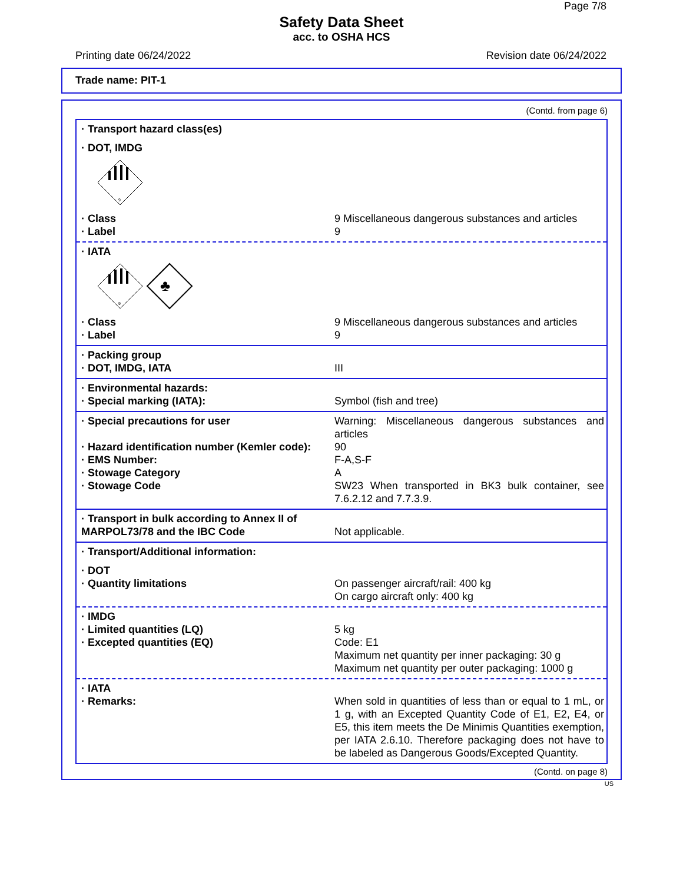Page 7/8
Safety Data Sheet
acc. to OSHA HCS
Printing date 06/24/2022 Revision date 06/24/2022
Trade name: PIT-1
(Contd. from page 6)
· Transport hazard class(es)
· DOT, IMDG
9
· Class 9 Miscellaneous dangerous substances and articles
· Label 9
· IATA
9
♣
· Class 9 Miscellaneous dangerous substances and articles
· Label 9
· Packing group
· DOT, IMDG, IATA III
· Environmental hazards:
· Special marking (IATA): Symbol (fish and tree)
· Special precautions for user Warning: Miscellaneous dangerous substances and articles
· Hazard identification number (Kemler code): 90
· EMS Number: F-A,S-F
· Stowage Category A
· Stowage Code SW23 When transported in BK3 bulk container, see 7.6.2.12 and 7.7.3.9.
· Transport in bulk according to Annex II of MARPOL73/78 and the IBC Code
Not applicable.
· Transport/Additional information:
· DOT
· Quantity limitations On passenger aircraft/rail: 400 kg
On cargo aircraft only: 400 kg
· IMDG
· Limited quantities (LQ) 5 kg
· Excepted quantities (EQ) Code: E1
Maximum net quantity per inner packaging: 30 g
Maximum net quantity per outer packaging: 1000 g
· IATA
· Remarks: When sold in quantities of less than or equal to 1 mL, or 1 g, with an Excepted Quantity Code of E1, E2, E4, or E5, this item meets the De Minimis Quantities exemption, per IATA 2.6.10. Therefore packaging does not have to be labeled as Dangerous Goods/Excepted Quantity.
(Contd. on page 8)
US